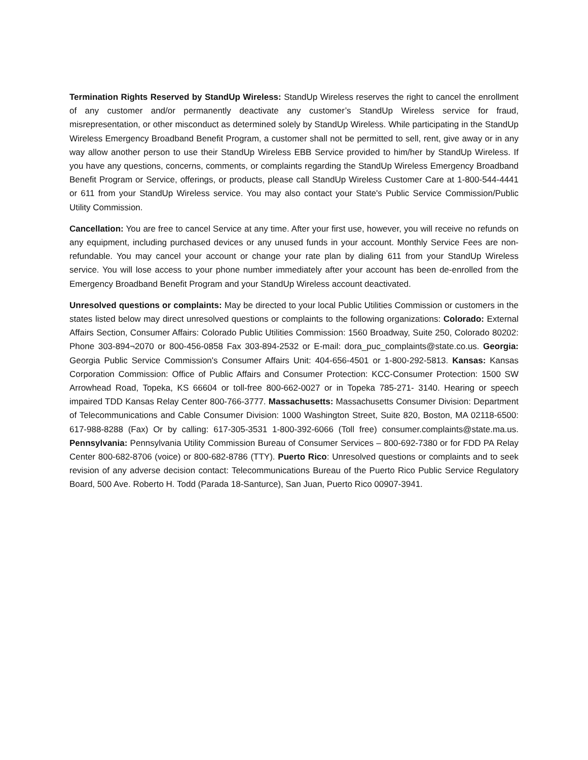Termination Rights Reserved by StandUp Wireless: StandUp Wireless reserves the right to cancel the enrollment of any customer and/or permanently deactivate any customer’s StandUp Wireless service for fraud, misrepresentation, or other misconduct as determined solely by StandUp Wireless. While participating in the StandUp Wireless Emergency Broadband Benefit Program, a customer shall not be permitted to sell, rent, give away or in any way allow another person to use their StandUp Wireless EBB Service provided to him/her by StandUp Wireless. If you have any questions, concerns, comments, or complaints regarding the StandUp Wireless Emergency Broadband Benefit Program or Service, offerings, or products, please call StandUp Wireless Customer Care at 1-800-544-4441 or 611 from your StandUp Wireless service. You may also contact your State's Public Service Commission/Public Utility Commission.
Cancellation: You are free to cancel Service at any time. After your first use, however, you will receive no refunds on any equipment, including purchased devices or any unused funds in your account. Monthly Service Fees are non-refundable. You may cancel your account or change your rate plan by dialing 611 from your StandUp Wireless service. You will lose access to your phone number immediately after your account has been de-enrolled from the Emergency Broadband Benefit Program and your StandUp Wireless account deactivated.
Unresolved questions or complaints: May be directed to your local Public Utilities Commission or customers in the states listed below may direct unresolved questions or complaints to the following organizations: Colorado: External Affairs Section, Consumer Affairs: Colorado Public Utilities Commission: 1560 Broadway, Suite 250, Colorado 80202: Phone 303-894¬2070 or 800-456-0858 Fax 303-894-2532 or E-mail: dora_puc_complaints@state.co.us. Georgia: Georgia Public Service Commission's Consumer Affairs Unit: 404-656-4501 or 1-800-292-5813. Kansas: Kansas Corporation Commission: Office of Public Affairs and Consumer Protection: KCC-Consumer Protection: 1500 SW Arrowhead Road, Topeka, KS 66604 or toll-free 800-662-0027 or in Topeka 785-271- 3140. Hearing or speech impaired TDD Kansas Relay Center 800-766-3777. Massachusetts: Massachusetts Consumer Division: Department of Telecommunications and Cable Consumer Division: 1000 Washington Street, Suite 820, Boston, MA 02118-6500: 617-988-8288 (Fax) Or by calling: 617-305-3531 1-800-392-6066 (Toll free) consumer.complaints@state.ma.us. Pennsylvania: Pennsylvania Utility Commission Bureau of Consumer Services – 800-692-7380 or for FDD PA Relay Center 800-682-8706 (voice) or 800-682-8786 (TTY). Puerto Rico: Unresolved questions or complaints and to seek revision of any adverse decision contact: Telecommunications Bureau of the Puerto Rico Public Service Regulatory Board, 500 Ave. Roberto H. Todd (Parada 18-Santurce), San Juan, Puerto Rico 00907-3941.